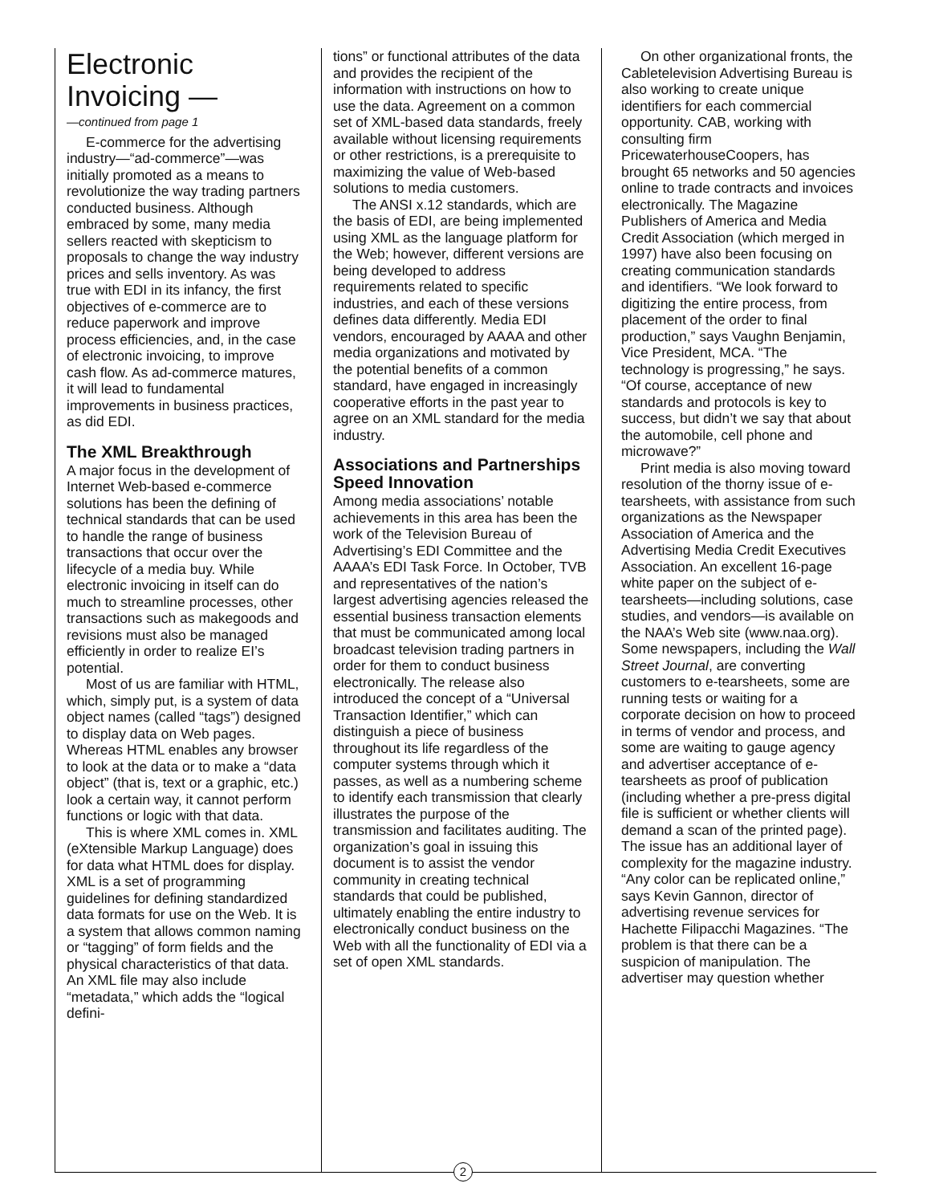Electronic Invoicing —
—continued from page 1
E-commerce for the advertising industry—“ad-commerce”—was initially promoted as a means to revolutionize the way trading partners conducted business. Although embraced by some, many media sellers reacted with skepticism to proposals to change the way industry prices and sells inventory. As was true with EDI in its infancy, the first objectives of e-commerce are to reduce paperwork and improve process efficiencies, and, in the case of electronic invoicing, to improve cash flow. As ad-commerce matures, it will lead to fundamental improvements in business practices, as did EDI.
The XML Breakthrough
A major focus in the development of Internet Web-based e-commerce solutions has been the defining of technical standards that can be used to handle the range of business transactions that occur over the lifecycle of a media buy. While electronic invoicing in itself can do much to streamline processes, other transactions such as makegoods and revisions must also be managed efficiently in order to realize EI’s potential.
Most of us are familiar with HTML, which, simply put, is a system of data object names (called “tags”) designed to display data on Web pages. Whereas HTML enables any browser to look at the data or to make a “data object” (that is, text or a graphic, etc.) look a certain way, it cannot perform functions or logic with that data.
This is where XML comes in. XML (eXtensible Markup Language) does for data what HTML does for display. XML is a set of programming guidelines for defining standardized data formats for use on the Web. It is a system that allows common naming or “tagging” of form fields and the physical characteristics of that data. An XML file may also include “metadata,” which adds the “logical defini-
tions” or functional attributes of the data and provides the recipient of the information with instructions on how to use the data. Agreement on a common set of XML-based data standards, freely available without licensing requirements or other restrictions, is a prerequisite to maximizing the value of Web-based solutions to media customers.
The ANSI x.12 standards, which are the basis of EDI, are being implemented using XML as the language platform for the Web; however, different versions are being developed to address requirements related to specific industries, and each of these versions defines data differently. Media EDI vendors, encouraged by AAAA and other media organizations and motivated by the potential benefits of a common standard, have engaged in increasingly cooperative efforts in the past year to agree on an XML standard for the media industry.
Associations and Partnerships Speed Innovation
Among media associations’ notable achievements in this area has been the work of the Television Bureau of Advertising’s EDI Committee and the AAAA’s EDI Task Force. In October, TVB and representatives of the nation’s largest advertising agencies released the essential business transaction elements that must be communicated among local broadcast television trading partners in order for them to conduct business electronically. The release also introduced the concept of a “Universal Transaction Identifier,” which can distinguish a piece of business throughout its life regardless of the computer systems through which it passes, as well as a numbering scheme to identify each transmission that clearly illustrates the purpose of the transmission and facilitates auditing. The organization’s goal in issuing this document is to assist the vendor community in creating technical standards that could be published, ultimately enabling the entire industry to electronically conduct business on the Web with all the functionality of EDI via a set of open XML standards.
On other organizational fronts, the Cabletelevision Advertising Bureau is also working to create unique identifiers for each commercial opportunity. CAB, working with consulting firm PricewaterhouseCoopers, has brought 65 networks and 50 agencies online to trade contracts and invoices electronically. The Magazine Publishers of America and Media Credit Association (which merged in 1997) have also been focusing on creating communication standards and identifiers. “We look forward to digitizing the entire process, from placement of the order to final production,” says Vaughn Benjamin, Vice President, MCA. “The technology is progressing,” he says. “Of course, acceptance of new standards and protocols is key to success, but didn’t we say that about the automobile, cell phone and microwave?”
Print media is also moving toward resolution of the thorny issue of e-tearsheets, with assistance from such organizations as the Newspaper Association of America and the Advertising Media Credit Executives Association. An excellent 16-page white paper on the subject of e-tearsheets—including solutions, case studies, and vendors—is available on the NAA’s Web site (www.naa.org). Some newspapers, including the Wall Street Journal, are converting customers to e-tearsheets, some are running tests or waiting for a corporate decision on how to proceed in terms of vendor and process, and some are waiting to gauge agency and advertiser acceptance of e-tearsheets as proof of publication (including whether a pre-press digital file is sufficient or whether clients will demand a scan of the printed page). The issue has an additional layer of complexity for the magazine industry. “Any color can be replicated online,” says Kevin Gannon, director of advertising revenue services for Hachette Filipacchi Magazines. “The problem is that there can be a suspicion of manipulation. The advertiser may question whether
2